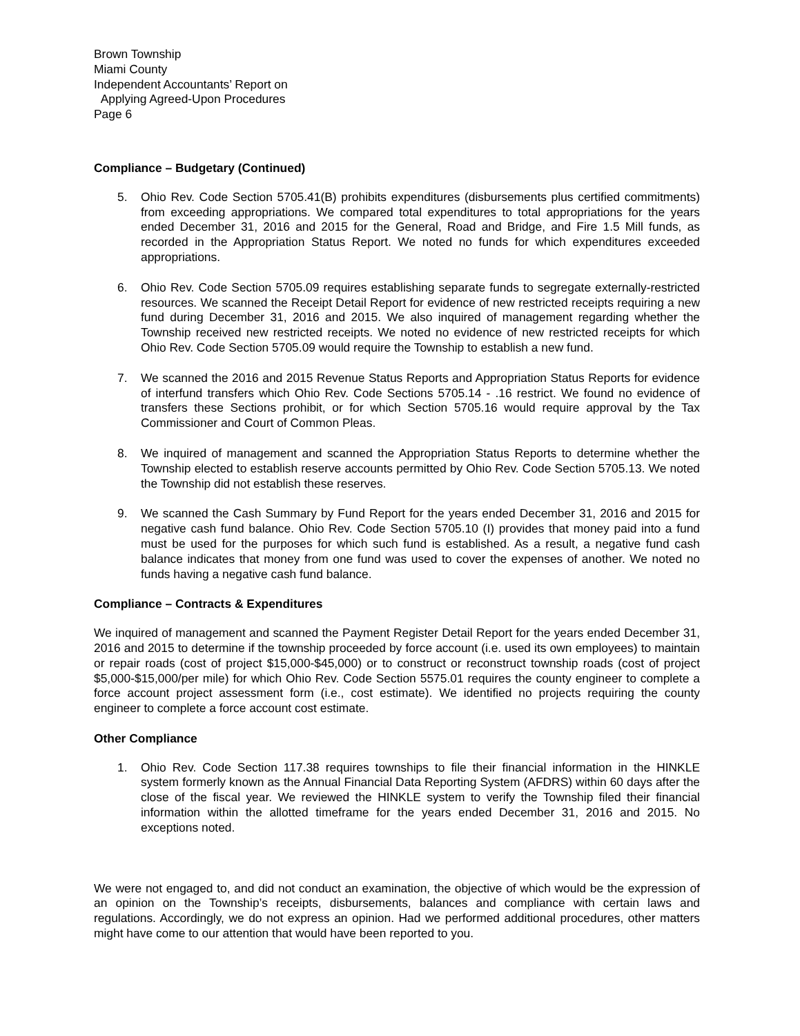Brown Township
Miami County
Independent Accountants’ Report on
Applying Agreed-Upon Procedures
Page 6
Compliance – Budgetary (Continued)
5. Ohio Rev. Code Section 5705.41(B) prohibits expenditures (disbursements plus certified commitments) from exceeding appropriations. We compared total expenditures to total appropriations for the years ended December 31, 2016 and 2015 for the General, Road and Bridge, and Fire 1.5 Mill funds, as recorded in the Appropriation Status Report. We noted no funds for which expenditures exceeded appropriations.
6. Ohio Rev. Code Section 5705.09 requires establishing separate funds to segregate externally-restricted resources. We scanned the Receipt Detail Report for evidence of new restricted receipts requiring a new fund during December 31, 2016 and 2015. We also inquired of management regarding whether the Township received new restricted receipts. We noted no evidence of new restricted receipts for which Ohio Rev. Code Section 5705.09 would require the Township to establish a new fund.
7. We scanned the 2016 and 2015 Revenue Status Reports and Appropriation Status Reports for evidence of interfund transfers which Ohio Rev. Code Sections 5705.14 - .16 restrict. We found no evidence of transfers these Sections prohibit, or for which Section 5705.16 would require approval by the Tax Commissioner and Court of Common Pleas.
8. We inquired of management and scanned the Appropriation Status Reports to determine whether the Township elected to establish reserve accounts permitted by Ohio Rev. Code Section 5705.13. We noted the Township did not establish these reserves.
9. We scanned the Cash Summary by Fund Report for the years ended December 31, 2016 and 2015 for negative cash fund balance. Ohio Rev. Code Section 5705.10 (I) provides that money paid into a fund must be used for the purposes for which such fund is established. As a result, a negative fund cash balance indicates that money from one fund was used to cover the expenses of another. We noted no funds having a negative cash fund balance.
Compliance – Contracts & Expenditures
We inquired of management and scanned the Payment Register Detail Report for the years ended December 31, 2016 and 2015 to determine if the township proceeded by force account (i.e. used its own employees) to maintain or repair roads (cost of project $15,000-$45,000) or to construct or reconstruct township roads (cost of project $5,000-$15,000/per mile) for which Ohio Rev. Code Section 5575.01 requires the county engineer to complete a force account project assessment form (i.e., cost estimate). We identified no projects requiring the county engineer to complete a force account cost estimate.
Other Compliance
1. Ohio Rev. Code Section 117.38 requires townships to file their financial information in the HINKLE system formerly known as the Annual Financial Data Reporting System (AFDRS) within 60 days after the close of the fiscal year. We reviewed the HINKLE system to verify the Township filed their financial information within the allotted timeframe for the years ended December 31, 2016 and 2015. No exceptions noted.
We were not engaged to, and did not conduct an examination, the objective of which would be the expression of an opinion on the Township’s receipts, disbursements, balances and compliance with certain laws and regulations. Accordingly, we do not express an opinion. Had we performed additional procedures, other matters might have come to our attention that would have been reported to you.